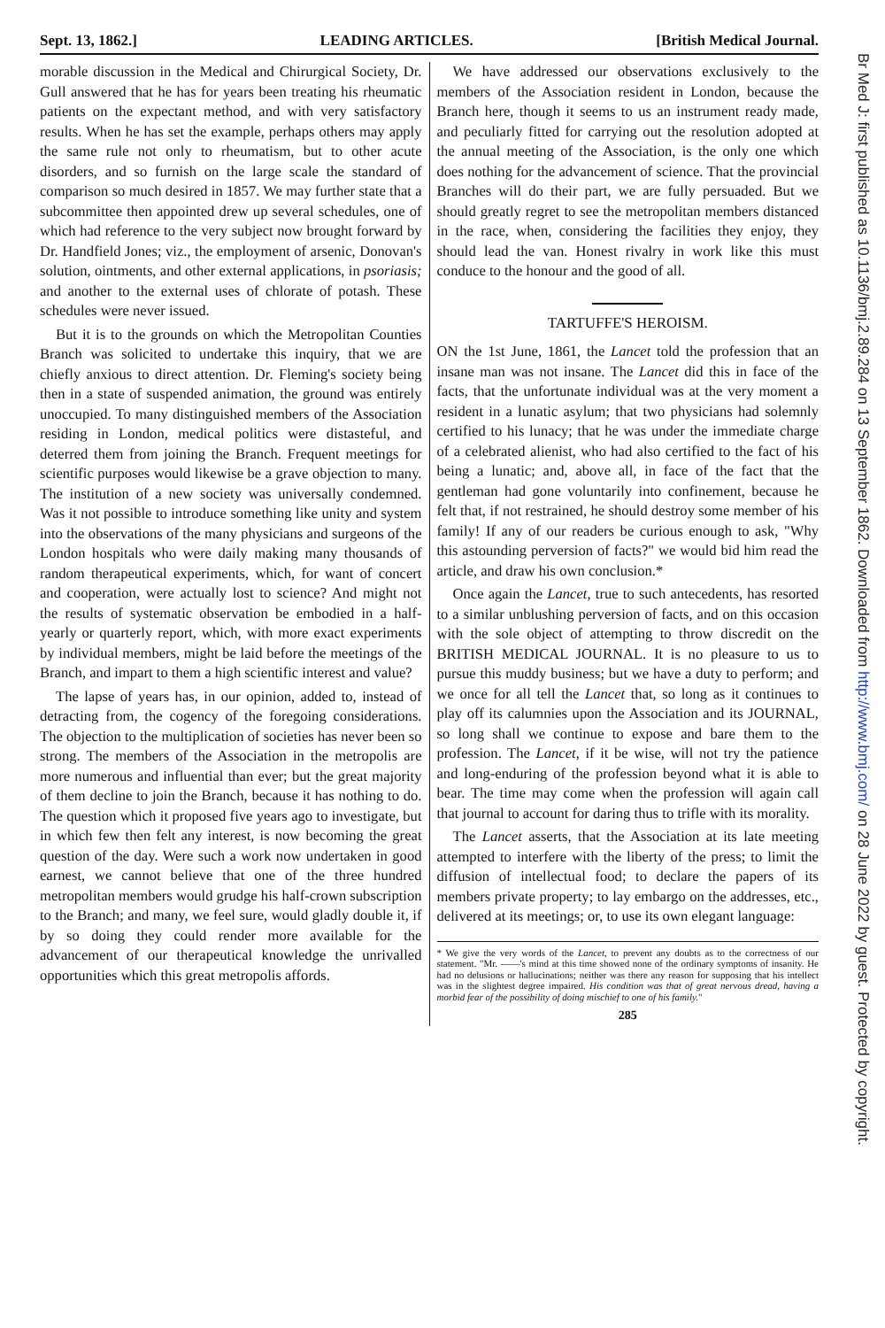Sept. 13, 1862.] LEADING ARTICLES. [British Medical Journal.
morable discussion in the Medical and Chirurgical Society, Dr. Gull answered that he has for years been treating his rheumatic patients on the expectant method, and with very satisfactory results. When he has set the example, perhaps others may apply the same rule not only to rheumatism, but to other acute disorders, and so furnish on the large scale the standard of comparison so much desired in 1857. We may further state that a subcommittee then appointed drew up several schedules, one of which had reference to the very subject now brought forward by Dr. Handfield Jones; viz., the employment of arsenic, Donovan's solution, ointments, and other external applications, in psoriasis; and another to the external uses of chlorate of potash. These schedules were never issued.
But it is to the grounds on which the Metropolitan Counties Branch was solicited to undertake this inquiry, that we are chiefly anxious to direct attention. Dr. Fleming's society being then in a state of suspended animation, the ground was entirely unoccupied. To many distinguished members of the Association residing in London, medical politics were distasteful, and deterred them from joining the Branch. Frequent meetings for scientific purposes would likewise be a grave objection to many. The institution of a new society was universally condemned. Was it not possible to introduce something like unity and system into the observations of the many physicians and surgeons of the London hospitals who were daily making many thousands of random therapeutical experiments, which, for want of concert and cooperation, were actually lost to science? And might not the results of systematic observation be embodied in a half-yearly or quarterly report, which, with more exact experiments by individual members, might be laid before the meetings of the Branch, and impart to them a high scientific interest and value?
The lapse of years has, in our opinion, added to, instead of detracting from, the cogency of the foregoing considerations. The objection to the multiplication of societies has never been so strong. The members of the Association in the metropolis are more numerous and influential than ever; but the great majority of them decline to join the Branch, because it has nothing to do. The question which it proposed five years ago to investigate, but in which few then felt any interest, is now becoming the great question of the day. Were such a work now undertaken in good earnest, we cannot believe that one of the three hundred metropolitan members would grudge his half-crown subscription to the Branch; and many, we feel sure, would gladly double it, if by so doing they could render more available for the advancement of our therapeutical knowledge the unrivalled opportunities which this great metropolis affords.
We have addressed our observations exclusively to the members of the Association resident in London, because the Branch here, though it seems to us an instrument ready made, and peculiarly fitted for carrying out the resolution adopted at the annual meeting of the Association, is the only one which does nothing for the advancement of science. That the provincial Branches will do their part, we are fully persuaded. But we should greatly regret to see the metropolitan members distanced in the race, when, considering the facilities they enjoy, they should lead the van. Honest rivalry in work like this must conduce to the honour and the good of all.
TARTUFFE'S HEROISM.
ON the 1st June, 1861, the Lancet told the profession that an insane man was not insane. The Lancet did this in face of the facts, that the unfortunate individual was at the very moment a resident in a lunatic asylum; that two physicians had solemnly certified to his lunacy; that he was under the immediate charge of a celebrated alienist, who had also certified to the fact of his being a lunatic; and, above all, in face of the fact that the gentleman had gone voluntarily into confinement, because he felt that, if not restrained, he should destroy some member of his family! If any of our readers be curious enough to ask, "Why this astounding perversion of facts?" we would bid him read the article, and draw his own conclusion.*
Once again the Lancet, true to such antecedents, has resorted to a similar unblushing perversion of facts, and on this occasion with the sole object of attempting to throw discredit on the BRITISH MEDICAL JOURNAL. It is no pleasure to us to pursue this muddy business; but we have a duty to perform; and we once for all tell the Lancet that, so long as it continues to play off its calumnies upon the Association and its JOURNAL, so long shall we continue to expose and bare them to the profession. The Lancet, if it be wise, will not try the patience and long-enduring of the profession beyond what it is able to bear. The time may come when the profession will again call that journal to account for daring thus to trifle with its morality.
The Lancet asserts, that the Association at its late meeting attempted to interfere with the liberty of the press; to limit the diffusion of intellectual food; to declare the papers of its members private property; to lay embargo on the addresses, etc., delivered at its meetings; or, to use its own elegant language:
* We give the very words of the Lancet, to prevent any doubts as to the correctness of our statement. "Mr. ——'s mind at this time showed none of the ordinary symptoms of insanity. He had no delusions or hallucinations; neither was there any reason for supposing that his intellect was in the slightest degree impaired. His condition was that of great nervous dread, having a morbid fear of the possibility of doing mischief to one of his family."
285
Br Med J: first published as 10.1136/bmj.2.89.284 on 13 September 1862. Downloaded from http://www.bmj.com/ on 28 June 2022 by guest. Protected by copyright.